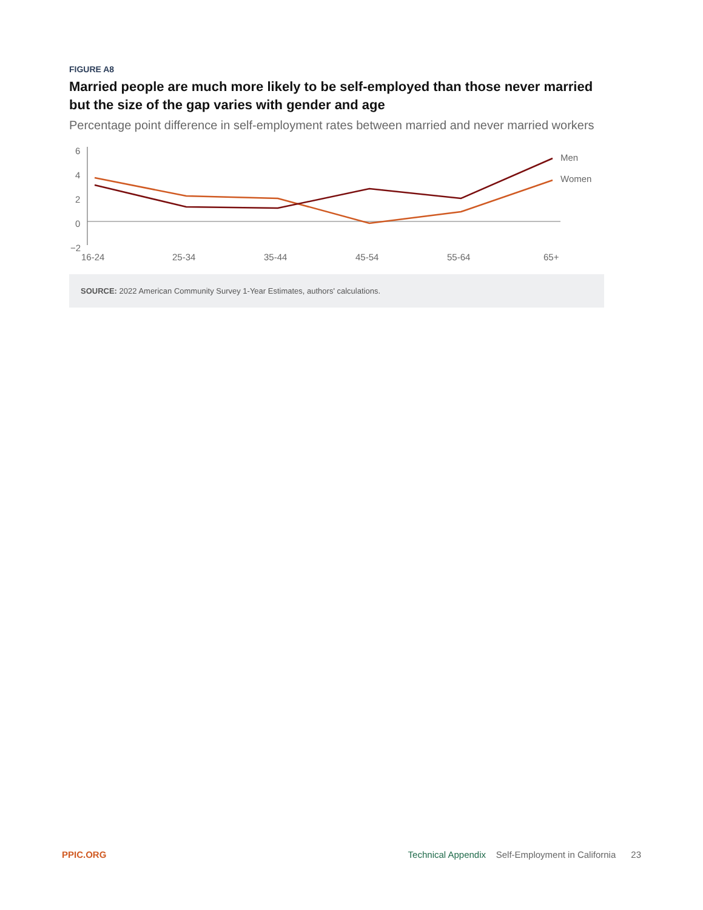FIGURE A8
Married people are much more likely to be self-employed than those never married but the size of the gap varies with gender and age
Percentage point difference in self-employment rates between married and never married workers
6
4
2
0
−2
Men
Women
16-24
25-34
35-44
45-54
55-64
65+
SOURCE: 2022 American Community Survey 1-Year Estimates, authors' calculations.
PPIC.ORG Technical Appendix Self-Employment in California 23